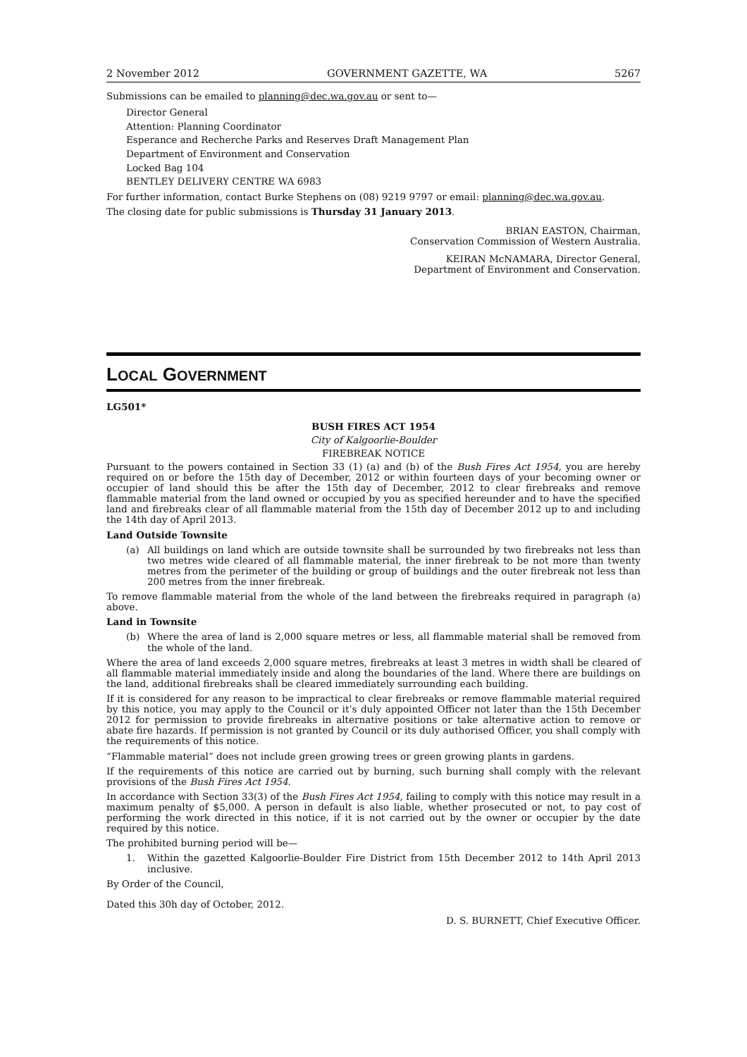2 November 2012 GOVERNMENT GAZETTE, WA 5267
Submissions can be emailed to planning@dec.wa.gov.au or sent to—
Director General
Attention: Planning Coordinator
Esperance and Recherche Parks and Reserves Draft Management Plan
Department of Environment and Conservation
Locked Bag 104
BENTLEY DELIVERY CENTRE WA 6983
For further information, contact Burke Stephens on (08) 9219 9797 or email: planning@dec.wa.gov.au.
The closing date for public submissions is Thursday 31 January 2013.
BRIAN EASTON, Chairman,
Conservation Commission of Western Australia.
KEIRAN McNAMARA, Director General,
Department of Environment and Conservation.
LOCAL GOVERNMENT
LG501*
BUSH FIRES ACT 1954
City of Kalgoorlie-Boulder
FIREBREAK NOTICE
Pursuant to the powers contained in Section 33 (1) (a) and (b) of the Bush Fires Act 1954, you are hereby required on or before the 15th day of December, 2012 or within fourteen days of your becoming owner or occupier of land should this be after the 15th day of December, 2012 to clear firebreaks and remove flammable material from the land owned or occupied by you as specified hereunder and to have the specified land and firebreaks clear of all flammable material from the 15th day of December 2012 up to and including the 14th day of April 2013.
Land Outside Townsite
(a) All buildings on land which are outside townsite shall be surrounded by two firebreaks not less than two metres wide cleared of all flammable material, the inner firebreak to be not more than twenty metres from the perimeter of the building or group of buildings and the outer firebreak not less than 200 metres from the inner firebreak.
To remove flammable material from the whole of the land between the firebreaks required in paragraph (a) above.
Land in Townsite
(b) Where the area of land is 2,000 square metres or less, all flammable material shall be removed from the whole of the land.
Where the area of land exceeds 2,000 square metres, firebreaks at least 3 metres in width shall be cleared of all flammable material immediately inside and along the boundaries of the land. Where there are buildings on the land, additional firebreaks shall be cleared immediately surrounding each building.
If it is considered for any reason to be impractical to clear firebreaks or remove flammable material required by this notice, you may apply to the Council or it’s duly appointed Officer not later than the 15th December 2012 for permission to provide firebreaks in alternative positions or take alternative action to remove or abate fire hazards. If permission is not granted by Council or its duly authorised Officer, you shall comply with the requirements of this notice.
“Flammable material” does not include green growing trees or green growing plants in gardens.
If the requirements of this notice are carried out by burning, such burning shall comply with the relevant provisions of the Bush Fires Act 1954.
In accordance with Section 33(3) of the Bush Fires Act 1954, failing to comply with this notice may result in a maximum penalty of $5,000. A person in default is also liable, whether prosecuted or not, to pay cost of performing the work directed in this notice, if it is not carried out by the owner or occupier by the date required by this notice.
The prohibited burning period will be—
1. Within the gazetted Kalgoorlie-Boulder Fire District from 15th December 2012 to 14th April 2013 inclusive.
By Order of the Council,
Dated this 30h day of October, 2012.
D. S. BURNETT, Chief Executive Officer.